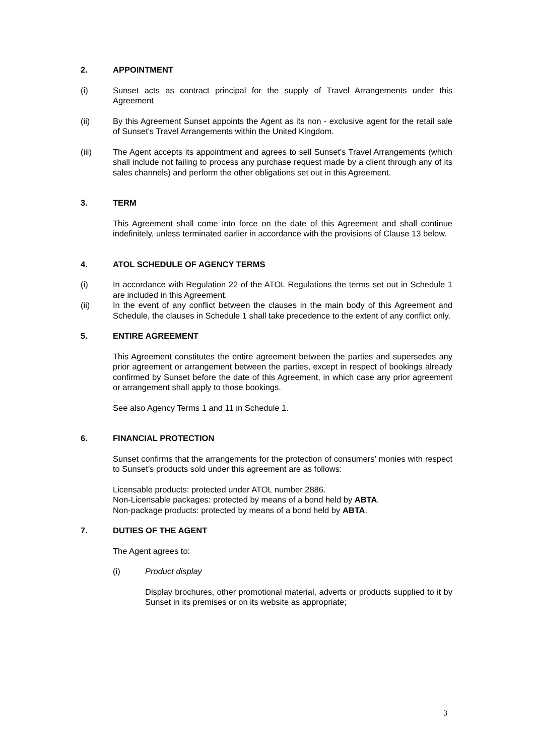2. APPOINTMENT
(i) Sunset acts as contract principal for the supply of Travel Arrangements under this Agreement
(ii) By this Agreement Sunset appoints the Agent as its non - exclusive agent for the retail sale of Sunset's Travel Arrangements within the United Kingdom.
(iii) The Agent accepts its appointment and agrees to sell Sunset's Travel Arrangements (which shall include not failing to process any purchase request made by a client through any of its sales channels) and perform the other obligations set out in this Agreement.
3. TERM
This Agreement shall come into force on the date of this Agreement and shall continue indefinitely, unless terminated earlier in accordance with the provisions of Clause 13 below.
4. ATOL SCHEDULE OF AGENCY TERMS
(i) In accordance with Regulation 22 of the ATOL Regulations the terms set out in Schedule 1 are included in this Agreement.
(ii) In the event of any conflict between the clauses in the main body of this Agreement and Schedule, the clauses in Schedule 1 shall take precedence to the extent of any conflict only.
5. ENTIRE AGREEMENT
This Agreement constitutes the entire agreement between the parties and supersedes any prior agreement or arrangement between the parties, except in respect of bookings already confirmed by Sunset before the date of this Agreement, in which case any prior agreement or arrangement shall apply to those bookings.
See also Agency Terms 1 and 11 in Schedule 1.
6. FINANCIAL PROTECTION
Sunset confirms that the arrangements for the protection of consumers’ monies with respect to Sunset’s products sold under this agreement are as follows:
Licensable products: protected under ATOL number 2886.
Non-Licensable packages: protected by means of a bond held by ABTA.
Non-package products: protected by means of a bond held by ABTA.
7. DUTIES OF THE AGENT
The Agent agrees to:
(i) Product display
Display brochures, other promotional material, adverts or products supplied to it by Sunset in its premises or on its website as appropriate;
3